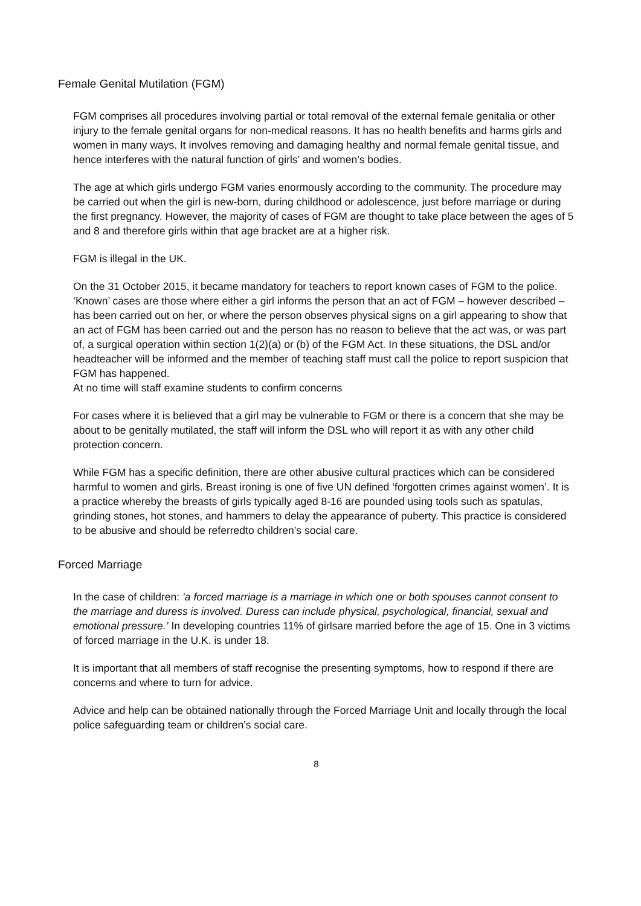Female Genital Mutilation (FGM)
FGM comprises all procedures involving partial or total removal of the external female genitalia or other injury to the female genital organs for non-medical reasons. It has no health benefits and harms girls and women in many ways. It involves removing and damaging healthy and normal female genital tissue, and hence interferes with the natural function of girls’ and women’s bodies.
The age at which girls undergo FGM varies enormously according to the community. The procedure may be carried out when the girl is new-born, during childhood or adolescence, just before marriage or during the first pregnancy. However, the majority of cases of FGM are thought to take place between the ages of 5 and 8 and therefore girls within that age bracket are at a higher risk.
FGM is illegal in the UK.
On the 31 October 2015, it became mandatory for teachers to report known cases of FGM to the police. ‘Known’ cases are those where either a girl informs the person that an act of FGM – however described – has been carried out on her, or where the person observes physical signs on a girl appearing to show that an act of FGM has been carried out and the person has no reason to believe that the act was, or was part of, a surgical operation within section 1(2)(a) or (b) of the FGM Act. In these situations, the DSL and/or headteacher will be informed and the member of teaching staff must call the police to report suspicion that FGM has happened.
At no time will staff examine students to confirm concerns
For cases where it is believed that a girl may be vulnerable to FGM or there is a concern that she may be about to be genitally mutilated, the staff will inform the DSL who will report it as with any other child protection concern.
While FGM has a specific definition, there are other abusive cultural practices which can be considered harmful to women and girls. Breast ironing is one of five UN defined ‘forgotten crimes against women’. It is a practice whereby the breasts of girls typically aged 8-16 are pounded using tools such as spatulas, grinding stones, hot stones, and hammers to delay the appearance of puberty. This practice is considered to be abusive and should be referredto children’s social care.
Forced Marriage
In the case of children: ‘a forced marriage is a marriage in which one or both spouses cannot consent to the marriage and duress is involved. Duress can include physical, psychological, financial, sexual and emotional pressure.’ In developing countries 11% of girlsare married before the age of 15. One in 3 victims of forced marriage in the U.K. is under 18.
It is important that all members of staff recognise the presenting symptoms, how to respond if there are concerns and where to turn for advice.
Advice and help can be obtained nationally through the Forced Marriage Unit and locally through the local police safeguarding team or children’s social care.
8